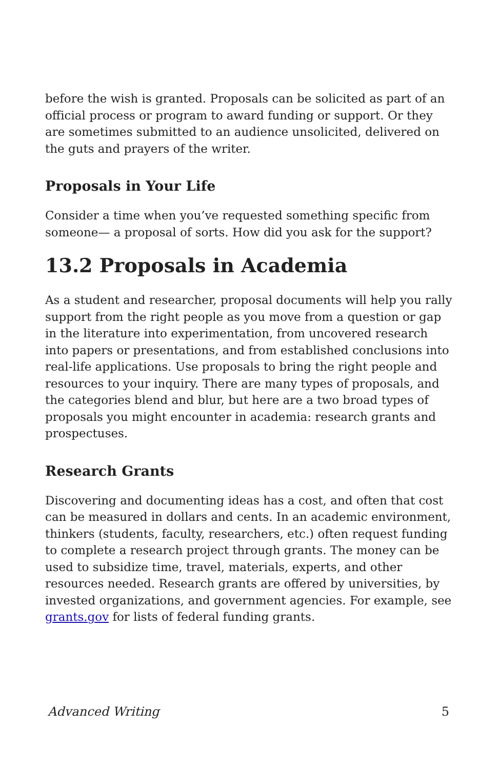before the wish is granted. Proposals can be solicited as part of an official process or program to award funding or support. Or they are sometimes submitted to an audience unsolicited, delivered on the guts and prayers of the writer.
Proposals in Your Life
Consider a time when you’ve requested something specific from someone— a proposal of sorts. How did you ask for the support?
13.2 Proposals in Academia
As a student and researcher, proposal documents will help you rally support from the right people as you move from a question or gap in the literature into experimentation, from uncovered research into papers or presentations, and from established conclusions into real-life applications. Use proposals to bring the right people and resources to your inquiry. There are many types of proposals, and the categories blend and blur, but here are a two broad types of proposals you might encounter in academia: research grants and prospectuses.
Research Grants
Discovering and documenting ideas has a cost, and often that cost can be measured in dollars and cents. In an academic environment, thinkers (students, faculty, researchers, etc.) often request funding to complete a research project through grants. The money can be used to subsidize time, travel, materials, experts, and other resources needed. Research grants are offered by universities, by invested organizations, and government agencies. For example, see grants.gov for lists of federal funding grants.
Advanced Writing 5